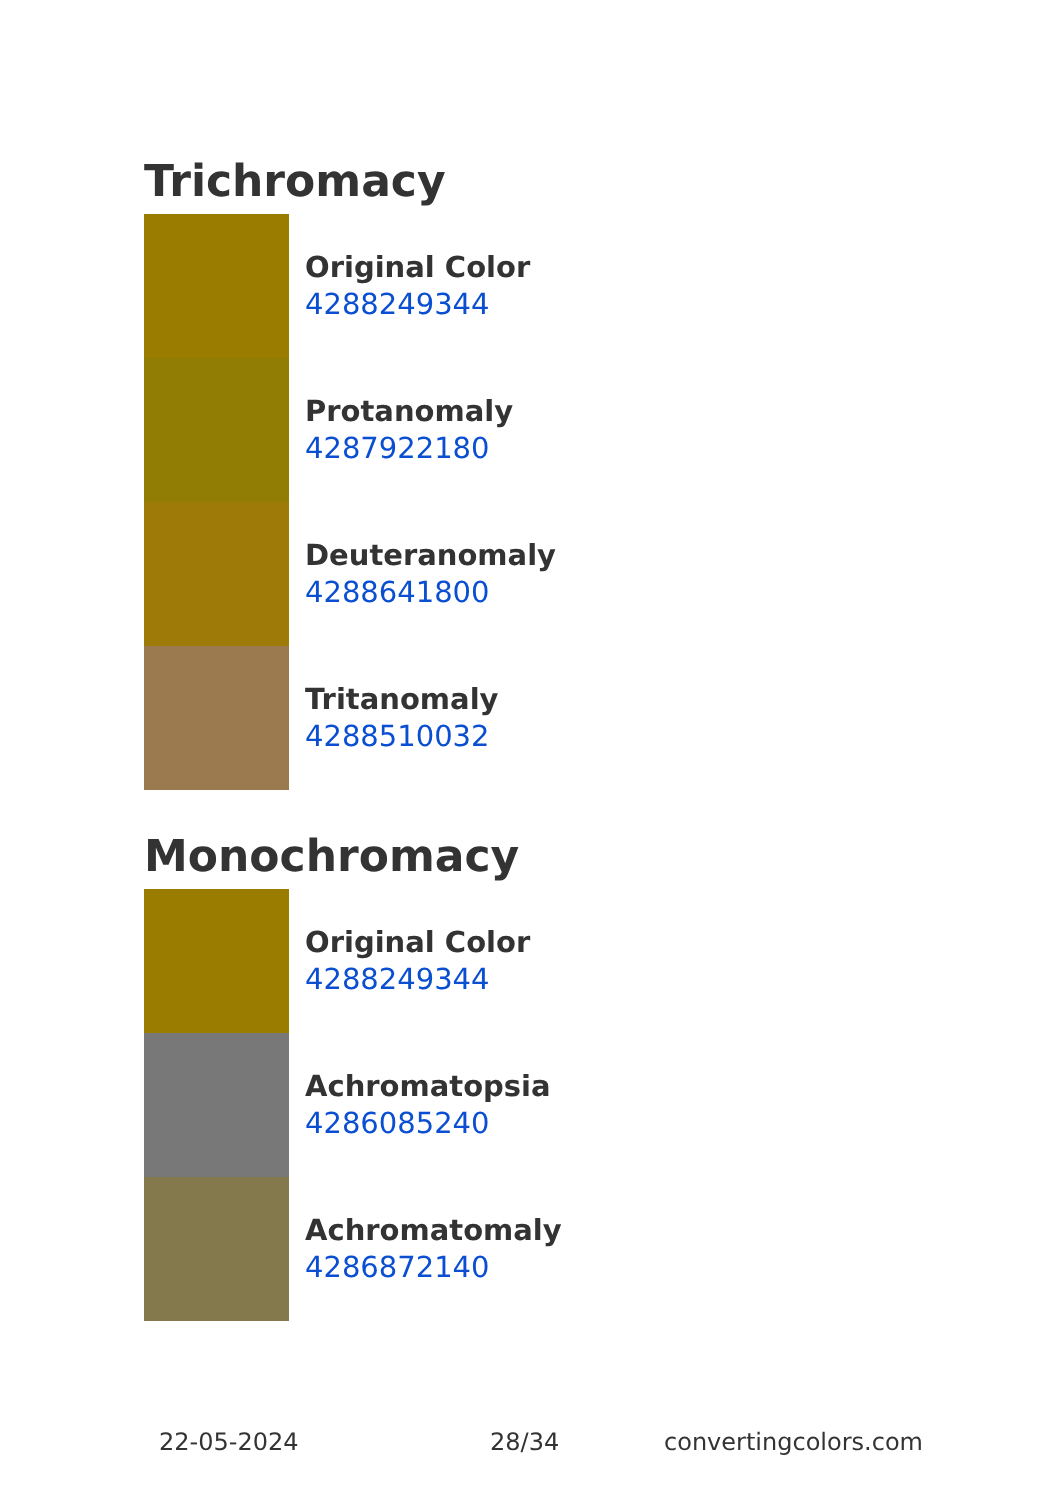Trichromacy
Original Color
4288249344
Protanomaly
4287922180
Deuteranomaly
4288641800
Tritanomaly
4288510032
Monochromacy
Original Color
4288249344
Achromatopsia
4286085240
Achromatomaly
4286872140
22-05-2024 28/34 convertingcolors.com